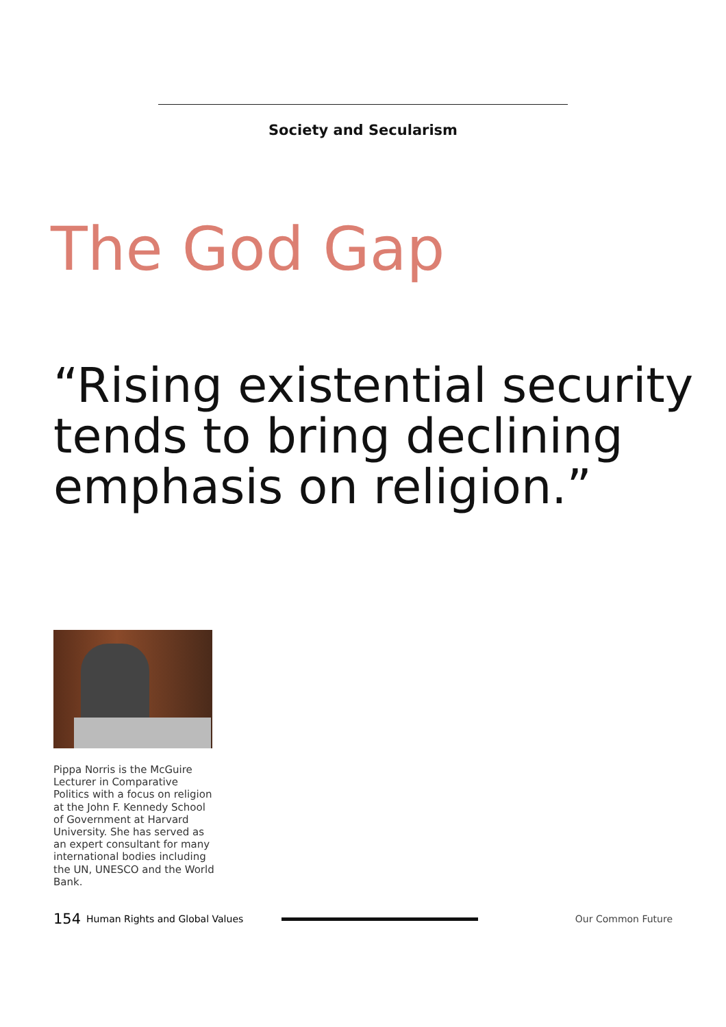Society and Secularism
The God Gap
“Rising existential security tends to bring declining emphasis on religion.”
Pippa Norris is the McGuire Lecturer in Comparative Politics with a focus on religion at the John F. Kennedy School of Government at Harvard University. She has served as an expert consultant for many international bodies including the UN, UNESCO and the World Bank.
154 Human Rights and Global Values Our Common Future